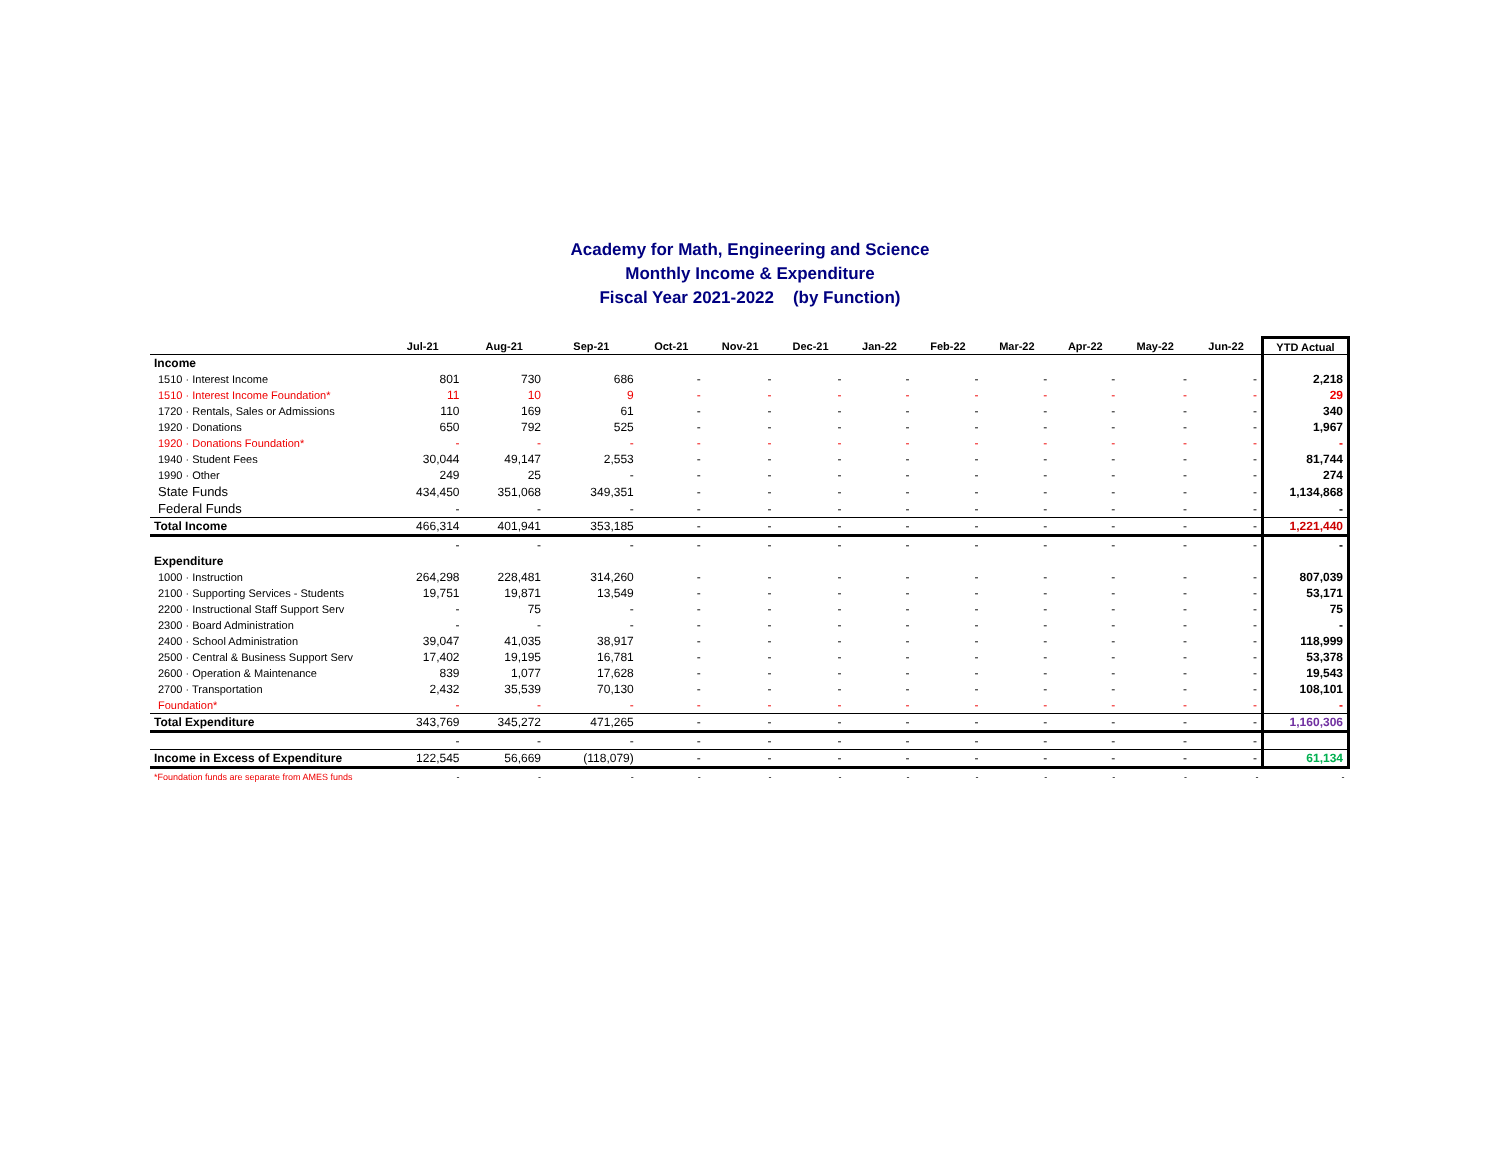Academy for Math, Engineering and Science
Monthly Income & Expenditure
Fiscal Year 2021-2022 (by Function)
| | Jul-21 | Aug-21 | Sep-21 | Oct-21 | Nov-21 | Dec-21 | Jan-22 | Feb-22 | Mar-22 | Apr-22 | May-22 | Jun-22 | YTD Actual |
| --- | --- | --- | --- | --- | --- | --- | --- | --- | --- | --- | --- | --- | --- |
| Income | | | | | | | | | | | | | |
| 1510 · Interest Income | 801 | 730 | 686 | - | - | - | - | - | - | - | - | - | 2,218 |
| 1510 · Interest Income Foundation* | 11 | 10 | 9 | - | - | - | - | - | - | - | - | - | 29 |
| 1720 · Rentals, Sales or Admissions | 110 | 169 | 61 | - | - | - | - | - | - | - | - | - | 340 |
| 1920 · Donations | 650 | 792 | 525 | - | - | - | - | - | - | - | - | - | 1,967 |
| 1920 · Donations Foundation* | - | - | - | - | - | - | - | - | - | - | - | - | - |
| 1940 · Student Fees | 30,044 | 49,147 | 2,553 | - | - | - | - | - | - | - | - | - | 81,744 |
| 1990 · Other | 249 | 25 | - | - | - | - | - | - | - | - | - | - | 274 |
| State Funds | 434,450 | 351,068 | 349,351 | - | - | - | - | - | - | - | - | - | 1,134,868 |
| Federal Funds | - | - | - | - | - | - | - | - | - | - | - | - | - |
| Total Income | 466,314 | 401,941 | 353,185 | - | - | - | - | - | - | - | - | - | 1,221,440 |
| | - | - | - | - | - | - | - | - | - | - | - | - | - |
| Expenditure | | | | | | | | | | | | | |
| 1000 · Instruction | 264,298 | 228,481 | 314,260 | - | - | - | - | - | - | - | - | - | 807,039 |
| 2100 · Supporting Services - Students | 19,751 | 19,871 | 13,549 | - | - | - | - | - | - | - | - | - | 53,171 |
| 2200 · Instructional Staff Support Serv | - | 75 | - | - | - | - | - | - | - | - | - | - | 75 |
| 2300 · Board Administration | - | - | - | - | - | - | - | - | - | - | - | - | - |
| 2400 · School Administration | 39,047 | 41,035 | 38,917 | - | - | - | - | - | - | - | - | - | 118,999 |
| 2500 · Central & Business Support Serv | 17,402 | 19,195 | 16,781 | - | - | - | - | - | - | - | - | - | 53,378 |
| 2600 · Operation & Maintenance | 839 | 1,077 | 17,628 | - | - | - | - | - | - | - | - | - | 19,543 |
| 2700 · Transportation | 2,432 | 35,539 | 70,130 | - | - | - | - | - | - | - | - | - | 108,101 |
| Foundation* | - | - | - | - | - | - | - | - | - | - | - | - | - |
| Total Expenditure | 343,769 | 345,272 | 471,265 | - | - | - | - | - | - | - | - | - | 1,160,306 |
| | - | - | - | - | - | - | - | - | - | - | - | - | |
| Income in Excess of Expenditure | 122,545 | 56,669 | (118,079) | - | - | - | - | - | - | - | - | - | 61,134 |
| *Foundation funds are separate from AMES funds | - | - | - | - | - | - | - | - | - | - | - | - | - |